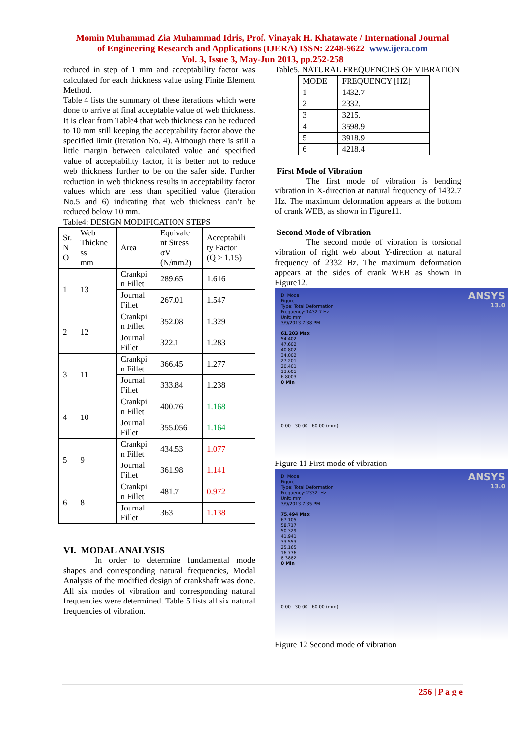Momin Muhammad Zia Muhammad Idris, Prof. Vinayak H. Khatawate / International Journal
of Engineering Research and Applications (IJERA) ISSN: 2248-9622 www.ijera.com
Vol. 3, Issue 3, May-Jun 2013, pp.252-258
reduced in step of 1 mm and acceptability factor was calculated for each thickness value using Finite Element Method.
Table 4 lists the summary of these iterations which were done to arrive at final acceptable value of web thickness. It is clear from Table4 that web thickness can be reduced to 10 mm still keeping the acceptability factor above the specified limit (iteration No. 4). Although there is still a little margin between calculated value and specified value of acceptability factor, it is better not to reduce web thickness further to be on the safer side. Further reduction in web thickness results in acceptability factor values which are less than specified value (iteration No.5 and 6) indicating that web thickness can’t be reduced below 10 mm.
Table4: DESIGN MODIFICATION STEPS
| Sr. N O | Web Thickne ss mm | Area | Equivale nt Stress σV (N/mm2) | Acceptabili ty Factor (Q ≥ 1.15) |
| --- | --- | --- | --- | --- |
| 1 | 13 | Crankpi n Fillet | 289.65 | 1.616 |
| | | Journal Fillet | 267.01 | 1.547 |
| 2 | 12 | Crankpi n Fillet | 352.08 | 1.329 |
| | | Journal Fillet | 322.1 | 1.283 |
| 3 | 11 | Crankpi n Fillet | 366.45 | 1.277 |
| | | Journal Fillet | 333.84 | 1.238 |
| 4 | 10 | Crankpi n Fillet | 400.76 | 1.168 |
| | | Journal Fillet | 355.056 | 1.164 |
| 5 | 9 | Crankpi n Fillet | 434.53 | 1.077 |
| | | Journal Fillet | 361.98 | 1.141 |
| 6 | 8 | Crankpi n Fillet | 481.7 | 0.972 |
| | | Journal Fillet | 363 | 1.138 |
VI. MODAL ANALYSIS
In order to determine fundamental mode shapes and corresponding natural frequencies, Modal Analysis of the modified design of crankshaft was done. All six modes of vibration and corresponding natural frequencies were determined. Table 5 lists all six natural frequencies of vibration.
Table5. NATURAL FREQUENCIES OF VIBRATION
| MODE | FREQUENCY [HZ] |
| --- | --- |
| 1 | 1432.7 |
| 2 | 2332. |
| 3 | 3215. |
| 4 | 3598.9 |
| 5 | 3918.9 |
| 6 | 4218.4 |
First Mode of Vibration
The first mode of vibration is bending vibration in X-direction at natural frequency of 1432.7 Hz. The maximum deformation appears at the bottom of crank WEB, as shown in Figure11.
Second Mode of Vibration
The second mode of vibration is torsional vibration of right web about Y-direction at natural frequency of 2332 Hz. The maximum deformation appears at the sides of crank WEB as shown in Figure12.
ANSYS
13.0
D: Modal
Figure
Type: Total Deformation
Frequency: 1432.7 Hz
Unit: mm
3/9/2013 7:38 PM
61.203 Max
54.402
47.602
40.802
34.002
27.201
20.401
13.601
6.8003
0 Min
0.00 30.00 60.00 (mm)
Figure 11 First mode of vibration
ANSYS
13.0
D: Modal
Figure
Type: Total Deformation
Frequency: 2332. Hz
Unit: mm
3/9/2013 7:35 PM
75.494 Max
67.105
58.717
50.329
41.941
33.553
25.165
16.776
8.3882
0 Min
0.00 30.00 60.00 (mm)
Figure 12 Second mode of vibration
256 | P a g e